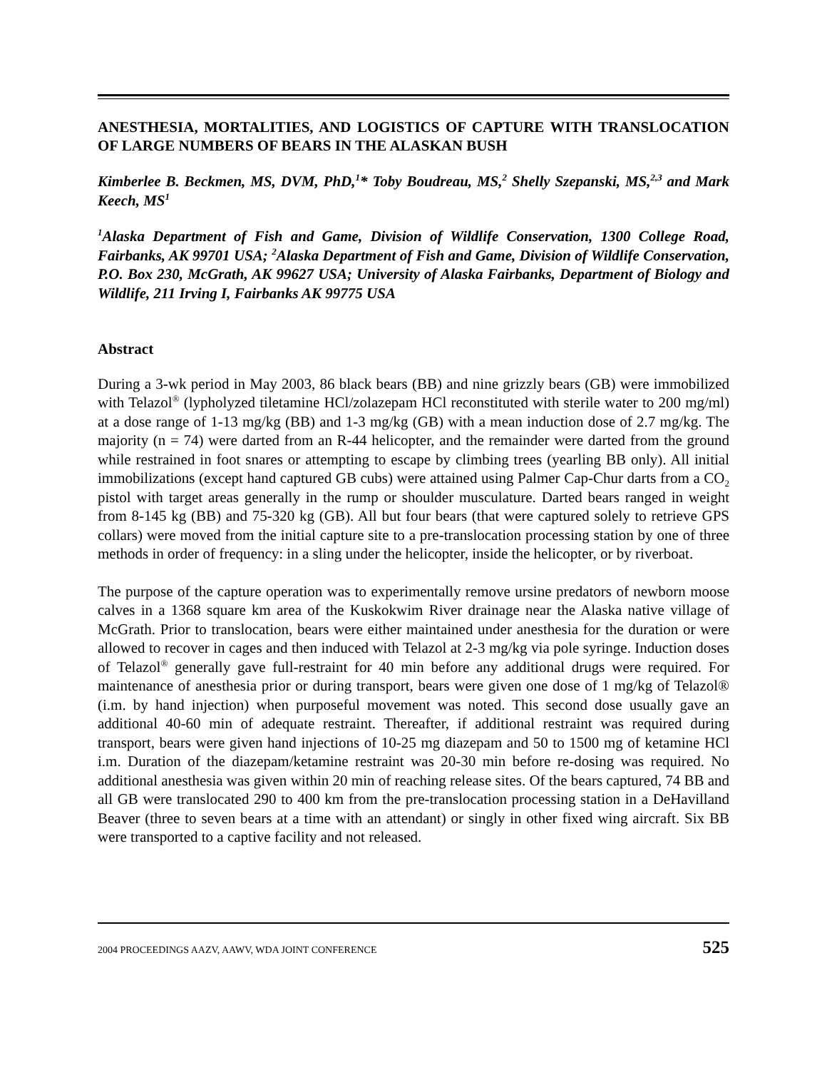ANESTHESIA, MORTALITIES, AND LOGISTICS OF CAPTURE WITH TRANSLOCATION OF LARGE NUMBERS OF BEARS IN THE ALASKAN BUSH
Kimberlee B. Beckmen, MS, DVM, PhD,<sup>1</sup>* Toby Boudreau, MS,<sup>2</sup> Shelly Szepanski, MS,<sup>2,3</sup> and Mark Keech, MS<sup>1</sup>
<sup>1</sup> Alaska Department of Fish and Game, Division of Wildlife Conservation, 1300 College Road, Fairbanks, AK 99701 USA; <sup>2</sup>Alaska Department of Fish and Game, Division of Wildlife Conservation, P.O. Box 230, McGrath, AK 99627 USA; University of Alaska Fairbanks, Department of Biology and Wildlife, 211 Irving I, Fairbanks AK 99775 USA
Abstract
During a 3-wk period in May 2003, 86 black bears (BB) and nine grizzly bears (GB) were immobilized with Telazol<sup>®</sup> (lypholyzed tiletamine HCl/zolazepam HCl reconstituted with sterile water to 200 mg/ml) at a dose range of 1-13 mg/kg (BB) and 1-3 mg/kg (GB) with a mean induction dose of 2.7 mg/kg. The majority (n = 74) were darted from an R-44 helicopter, and the remainder were darted from the ground while restrained in foot snares or attempting to escape by climbing trees (yearling BB only). All initial immobilizations (except hand captured GB cubs) were attained using Palmer Cap-Chur darts from a CO<sub>2</sub> pistol with target areas generally in the rump or shoulder musculature. Darted bears ranged in weight from 8-145 kg (BB) and 75-320 kg (GB). All but four bears (that were captured solely to retrieve GPS collars) were moved from the initial capture site to a pre-translocation processing station by one of three methods in order of frequency: in a sling under the helicopter, inside the helicopter, or by riverboat.
The purpose of the capture operation was to experimentally remove ursine predators of newborn moose calves in a 1368 square km area of the Kuskokwim River drainage near the Alaska native village of McGrath. Prior to translocation, bears were either maintained under anesthesia for the duration or were allowed to recover in cages and then induced with Telazol at 2-3 mg/kg via pole syringe. Induction doses of Telazol<sup>®</sup> generally gave full-restraint for 40 min before any additional drugs were required. For maintenance of anesthesia prior or during transport, bears were given one dose of 1 mg/kg of Telazol® (i.m. by hand injection) when purposeful movement was noted. This second dose usually gave an additional 40-60 min of adequate restraint. Thereafter, if additional restraint was required during transport, bears were given hand injections of 10-25 mg diazepam and 50 to 1500 mg of ketamine HCl i.m. Duration of the diazepam/ketamine restraint was 20-30 min before re-dosing was required. No additional anesthesia was given within 20 min of reaching release sites. Of the bears captured, 74 BB and all GB were translocated 290 to 400 km from the pre-translocation processing station in a DeHavilland Beaver (three to seven bears at a time with an attendant) or singly in other fixed wing aircraft. Six BB were transported to a captive facility and not released.
2004 PROCEEDINGS AAZV, AAWV, WDA JOINT CONFERENCE 525